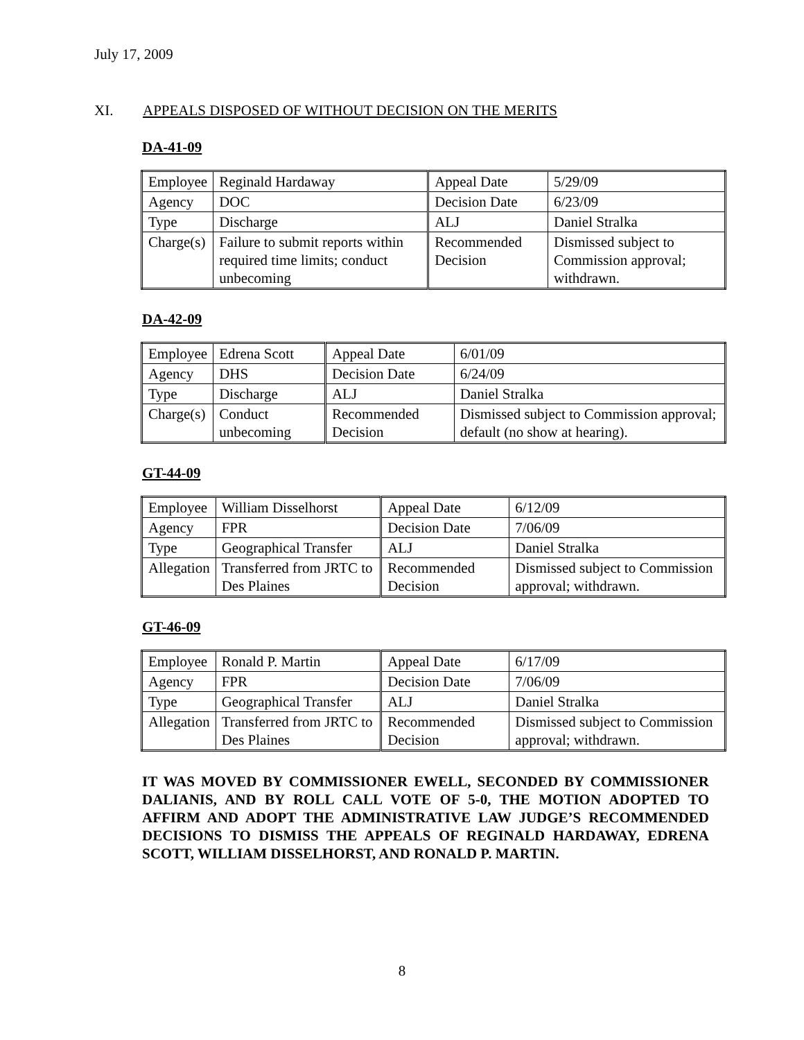July 17, 2009
XI. APPEALS DISPOSED OF WITHOUT DECISION ON THE MERITS
DA-41-09
| Employee | Reginald Hardaway | Appeal Date | 5/29/09 |
| Agency | DOC | Decision Date | 6/23/09 |
| Type | Discharge | ALJ | Daniel Stralka |
| Charge(s) | Failure to submit reports within required time limits; conduct unbecoming | Recommended Decision | Dismissed subject to Commission approval; withdrawn. |
DA-42-09
| Employee | Edrena Scott | Appeal Date | 6/01/09 |
| Agency | DHS | Decision Date | 6/24/09 |
| Type | Discharge | ALJ | Daniel Stralka |
| Charge(s) | Conduct unbecoming | Recommended Decision | Dismissed subject to Commission approval; default (no show at hearing). |
GT-44-09
| Employee | William Disselhorst | Appeal Date | 6/12/09 |
| Agency | FPR | Decision Date | 7/06/09 |
| Type | Geographical Transfer | ALJ | Daniel Stralka |
| Allegation | Transferred from JRTC to Des Plaines | Recommended Decision | Dismissed subject to Commission approval; withdrawn. |
GT-46-09
| Employee | Ronald P. Martin | Appeal Date | 6/17/09 |
| Agency | FPR | Decision Date | 7/06/09 |
| Type | Geographical Transfer | ALJ | Daniel Stralka |
| Allegation | Transferred from JRTC to Des Plaines | Recommended Decision | Dismissed subject to Commission approval; withdrawn. |
IT WAS MOVED BY COMMISSIONER EWELL, SECONDED BY COMMISSIONER DALIANIS, AND BY ROLL CALL VOTE OF 5-0, THE MOTION ADOPTED TO AFFIRM AND ADOPT THE ADMINISTRATIVE LAW JUDGE’S RECOMMENDED DECISIONS TO DISMISS THE APPEALS OF REGINALD HARDAWAY, EDRENA SCOTT, WILLIAM DISSELHORST, AND RONALD P. MARTIN.
8